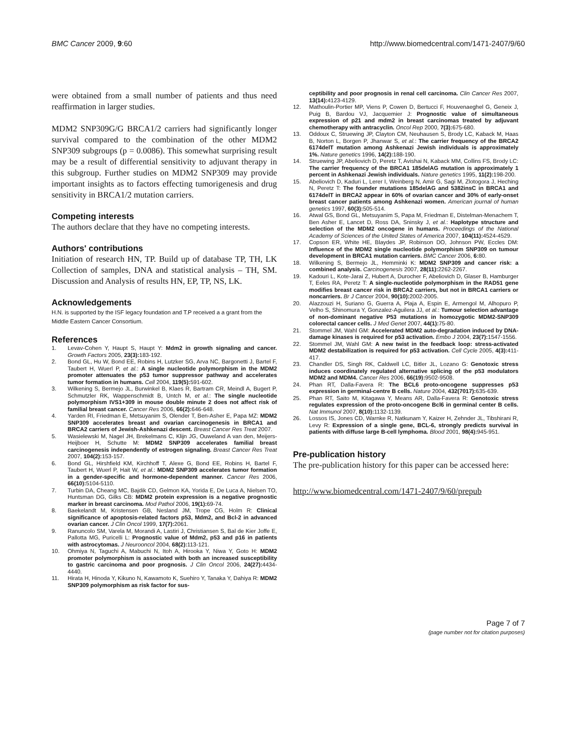BMC Cancer 2009, 9:60 http://www.biomedcentral.com/1471-2407/9/60
were obtained from a small number of patients and thus need reaffirmation in larger studies.
MDM2 SNP309G/G BRCA1/2 carriers had significantly longer survival compared to the combination of the other MDM2 SNP309 subgroups (p = 0.0086). This somewhat surprising result may be a result of differential sensitivity to adjuvant therapy in this subgroup. Further studies on MDM2 SNP309 may provide important insights as to factors effecting tumorigenesis and drug sensitivity in BRCA1/2 mutation carriers.
Competing interests
The authors declare that they have no competing interests.
Authors' contributions
Initiation of research HN, TP. Build up of database TP, TH, LK Collection of samples, DNA and statistical analysis – TH, SM. Discussion and Analysis of results HN, EP, TP, NS, LK.
Acknowledgements
H.N. is supported by the ISF legacy foundation and T.P received a a grant from the Middle Eastern Cancer Consortium.
References
1. Levav-Cohen Y, Haupt S, Haupt Y: Mdm2 in growth signaling and cancer. Growth Factors 2005, 23(3): 183-192.
2. Bond GL, Hu W, Bond EE, Robins H, Lutzker SG, Arva NC, Bargonetti J, Bartel F, Taubert H, Wuerl P, et al.: A single nucleotide polymorphism in the MDM2 promoter attenuates the p53 tumor suppressor pathway and accelerates tumor formation in humans. Cell 2004, 119(5): 591-602.
3. Wilkening S, Bermejo JL, Burwinkel B, Klaes R, Bartram CR, Meindl A, Bugert P, Schmutzler RK, Wappenschmidt B, Untch M, et al.: The single nucleotide polymorphism IVS1+309 in mouse double minute 2 does not affect risk of familial breast cancer. Cancer Res 2006, 66(2): 646-648.
4. Yarden RI, Friedman E, Metsuyanim S, Olender T, Ben-Asher E, Papa MZ: MDM2 SNP309 accelerates breast and ovarian carcinogenesis in BRCA1 and BRCA2 carriers of Jewish-Ashkenazi descent. Breast Cancer Res Treat 2007.
5. Wasielewski M, Nagel JH, Brekelmans C, Klijn JG, Ouweland A van den, Meijers-Heijboer H, Schutte M: MDM2 SNP309 accelerates familial breast carcinogenesis independently of estrogen signaling. Breast Cancer Res Treat 2007, 104(2): 153-157.
6. Bond GL, Hirshfield KM, Kirchhoff T, Alexe G, Bond EE, Robins H, Bartel F, Taubert H, Wuerl P, Hait W, et al.: MDM2 SNP309 accelerates tumor formation in a gender-specific and hormone-dependent manner. Cancer Res 2006, 66(10): 5104-5110.
7. Turbin DA, Cheang MC, Bajdik CD, Gelmon KA, Yorida E, De Luca A, Nielsen TO, Huntsman DG, Gilks CB: MDM2 protein expression is a negative prognostic marker in breast carcinoma. Mod Pathol 2006, 19(1): 69-74.
8. Baekelandt M, Kristensen GB, Nesland JM, Trope CG, Holm R: Clinical significance of apoptosis-related factors p53, Mdm2, and Bcl-2 in advanced ovarian cancer. J Clin Oncol 1999, 17(7): 2061.
9. Ranuncolo SM, Varela M, Morandi A, Lastiri J, Christiansen S, Bal de Kier Joffe E, Pallotta MG, Puricelli L: Prognostic value of Mdm2, p53 and p16 in patients with astrocytomas. J Neurooncol 2004, 68(2): 113-121.
10. Ohmiya N, Taguchi A, Mabuchi N, Itoh A, Hirooka Y, Niwa Y, Goto H: MDM2 promoter polymorphism is associated with both an increased susceptibility to gastric carcinoma and poor prognosis. J Clin Oncol 2006, 24(27): 4434-4440.
11. Hirata H, Hinoda Y, Kikuno N, Kawamoto K, Suehiro Y, Tanaka Y, Dahiya R: MDM2 SNP309 polymorphism as risk factor for sus-
ceptibility and poor prognosis in renal cell carcinoma. Clin Cancer Res 2007, 13(14): 4123-4129.
12. Mathoulin-Portier MP, Viens P, Cowen D, Bertucci F, Houvenaeghel G, Geneix J, Puig B, Bardou VJ, Jacquemier J: Prognostic value of simultaneous expression of p21 and mdm2 in breast carcinomas treated by adjuvant chemotherapy with antracyclin. Oncol Rep 2000, 7(3): 675-680.
13. Oddoux C, Struewing JP, Clayton CM, Neuhausen S, Brody LC, Kaback M, Haas B, Norton L, Borgen P, Jhanwar S, et al.: The carrier frequency of the BRCA2 6174delT mutation among Ashkenazi Jewish individuals is approximately 1%. Nature genetics 1996, 14(2): 188-190.
14. Struewing JP, Abeliovich D, Peretz T, Avishai N, Kaback MM, Collins FS, Brody LC: The carrier frequency of the BRCA1 185delAG mutation is approximately 1 percent in Ashkenazi Jewish individuals. Nature genetics 1995, 11(2): 198-200.
15. Abeliovich D, Kaduri L, Lerer I, Weinberg N, Amir G, Sagi M, Zlotogora J, Heching N, Peretz T: The founder mutations 185delAG and 5382insC in BRCA1 and 6174delT in BRCA2 appear in 60% of ovarian cancer and 30% of early-onset breast cancer patients among Ashkenazi women. American journal of human genetics 1997, 60(3): 505-514.
16. Atwal GS, Bond GL, Metsuyanim S, Papa M, Friedman E, Distelman-Menachem T, Ben Asher E, Lancet D, Ross DA, Sninsky J, et al.: Haplotype structure and selection of the MDM2 oncogene in humans. Proceedings of the National Academy of Sciences of the United States of America 2007, 104(11): 4524-4529.
17. Copson ER, White HE, Blaydes JP, Robinson DO, Johnson PW, Eccles DM: Influence of the MDM2 single nucleotide polymorphism SNP309 on tumour development in BRCA1 mutation carriers. BMC Cancer 2006, 6: 80.
18. Wilkening S, Bermejo JL, Hemminki K: MDM2 SNP309 and cancer risk: a combined analysis. Carcinogenesis 2007, 28(11): 2262-2267.
19. Kadouri L, Kote-Jarai Z, Hubert A, Durocher F, Abeliovich D, Glaser B, Hamburger T, Eeles RA, Peretz T: A single-nucleotide polymorphism in the RAD51 gene modifies breast cancer risk in BRCA2 carriers, but not in BRCA1 carriers or noncarriers. Br J Cancer 2004, 90(10): 2002-2005.
20. Alazzouzi H, Suriano G, Guerra A, Plaja A, Espin E, Armengol M, Alhopuro P, Velho S, Shinomura Y, Gonzalez-Aguilera JJ, et al.: Tumour selection advantage of non-dominant negative P53 mutations in homozygotic MDM2-SNP309 colorectal cancer cells. J Med Genet 2007, 44(1): 75-80.
21. Stommel JM, Wahl GM: Accelerated MDM2 auto-degradation induced by DNA-damage kinases is required for p53 activation. Embo J 2004, 23(7): 1547-1556.
22. Stommel JM, Wahl GM: A new twist in the feedback loop: stress-activated MDM2 destabilization is required for p53 activation. Cell Cycle 2005, 4(3): 411-417.
23. Chandler DS, Singh RK, Caldwell LC, Bitler JL, Lozano G: Genotoxic stress induces coordinately regulated alternative splicing of the p53 modulators MDM2 and MDM4. Cancer Res 2006, 66(19): 9502-9508.
24. Phan RT, Dalla-Favera R: The BCL6 proto-oncogene suppresses p53 expression in germinal-centre B cells. Nature 2004, 432(7017): 635-639.
25. Phan RT, Saito M, Kitagawa Y, Means AR, Dalla-Favera R: Genotoxic stress regulates expression of the proto-oncogene Bcl6 in germinal center B cells. Nat Immunol 2007, 8(10): 1132-1139.
26. Lossos IS, Jones CD, Warnke R, Natkunam Y, Kaizer H, Zehnder JL, Tibshirani R, Levy R: Expression of a single gene, BCL-6, strongly predicts survival in patients with diffuse large B-cell lymphoma. Blood 2001, 98(4): 945-951.
Pre-publication history
The pre-publication history for this paper can be accessed here:
http://www.biomedcentral.com/1471-2407/9/60/prepub
Page 7 of 7
(page number not for citation purposes)